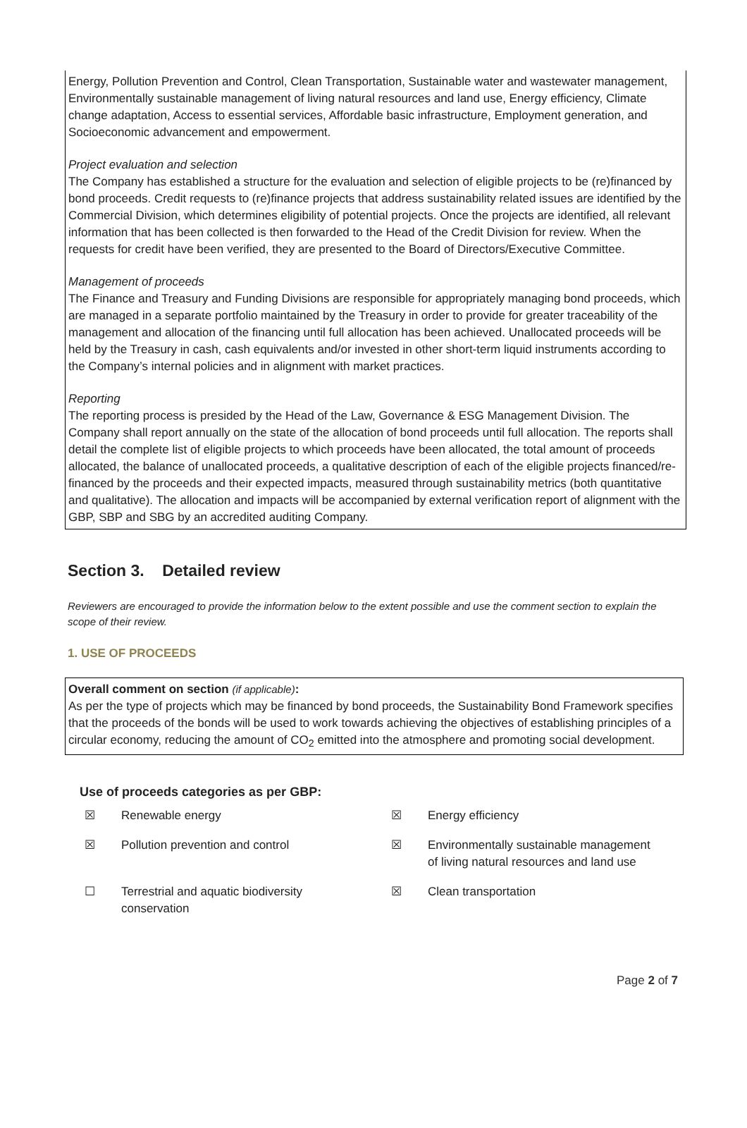Energy, Pollution Prevention and Control, Clean Transportation, Sustainable water and wastewater management, Environmentally sustainable management of living natural resources and land use, Energy efficiency, Climate change adaptation, Access to essential services, Affordable basic infrastructure, Employment generation, and Socioeconomic advancement and empowerment.
Project evaluation and selection
The Company has established a structure for the evaluation and selection of eligible projects to be (re)financed by bond proceeds. Credit requests to (re)finance projects that address sustainability related issues are identified by the Commercial Division, which determines eligibility of potential projects. Once the projects are identified, all relevant information that has been collected is then forwarded to the Head of the Credit Division for review. When the requests for credit have been verified, they are presented to the Board of Directors/Executive Committee.
Management of proceeds
The Finance and Treasury and Funding Divisions are responsible for appropriately managing bond proceeds, which are managed in a separate portfolio maintained by the Treasury in order to provide for greater traceability of the management and allocation of the financing until full allocation has been achieved. Unallocated proceeds will be held by the Treasury in cash, cash equivalents and/or invested in other short-term liquid instruments according to the Company’s internal policies and in alignment with market practices.
Reporting
The reporting process is presided by the Head of the Law, Governance & ESG Management Division. The Company shall report annually on the state of the allocation of bond proceeds until full allocation. The reports shall detail the complete list of eligible projects to which proceeds have been allocated, the total amount of proceeds allocated, the balance of unallocated proceeds, a qualitative description of each of the eligible projects financed/re-financed by the proceeds and their expected impacts, measured through sustainability metrics (both quantitative and qualitative). The allocation and impacts will be accompanied by external verification report of alignment with the GBP, SBP and SBG by an accredited auditing Company.
Section 3. Detailed review
Reviewers are encouraged to provide the information below to the extent possible and use the comment section to explain the scope of their review.
1. USE OF PROCEEDS
Overall comment on section (if applicable):
As per the type of projects which may be financed by bond proceeds, the Sustainability Bond Framework specifies that the proceeds of the bonds will be used to work towards achieving the objectives of establishing principles of a circular economy, reducing the amount of CO<sub>2</sub> emitted into the atmosphere and promoting social development.
Use of proceeds categories as per GBP:
| ☒ | Renewable energy | ☒ | Energy efficiency |
| ☒ | Pollution prevention and control | ☒ | Environmentally sustainable management of living natural resources and land use |
| ☐ | Terrestrial and aquatic biodiversity conservation | ☒ | Clean transportation |
Page 2 of 7